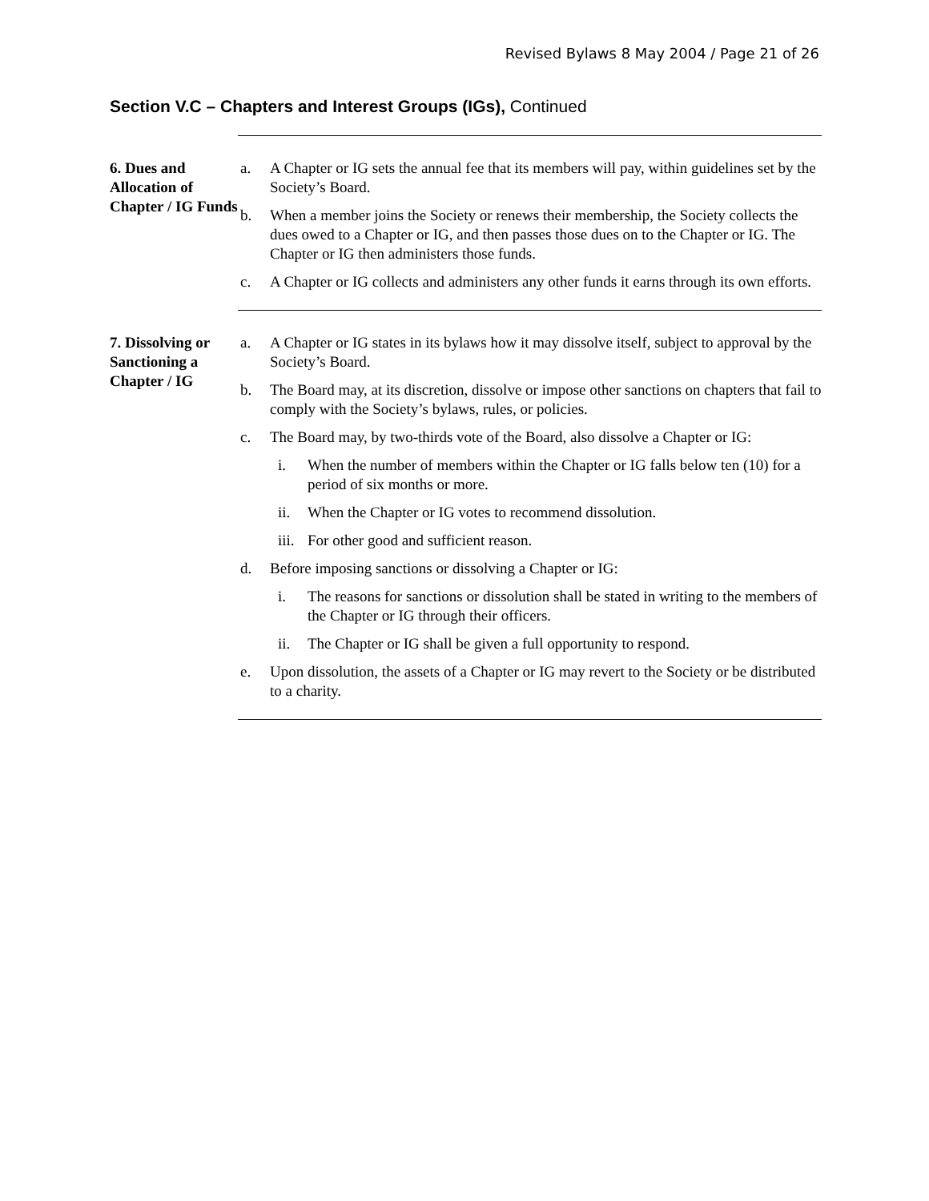Revised Bylaws 8 May 2004 / Page 21 of 26
Section V.C – Chapters and Interest Groups (IGs), Continued
6. Dues and Allocation of Chapter / IG Funds
a. A Chapter or IG sets the annual fee that its members will pay, within guidelines set by the Society’s Board.
b. When a member joins the Society or renews their membership, the Society collects the dues owed to a Chapter or IG, and then passes those dues on to the Chapter or IG. The Chapter or IG then administers those funds.
c. A Chapter or IG collects and administers any other funds it earns through its own efforts.
7. Dissolving or Sanctioning a Chapter / IG
a. A Chapter or IG states in its bylaws how it may dissolve itself, subject to approval by the Society’s Board.
b. The Board may, at its discretion, dissolve or impose other sanctions on chapters that fail to comply with the Society’s bylaws, rules, or policies.
c. The Board may, by two-thirds vote of the Board, also dissolve a Chapter or IG:
i. When the number of members within the Chapter or IG falls below ten (10) for a period of six months or more.
ii. When the Chapter or IG votes to recommend dissolution.
iii. For other good and sufficient reason.
d. Before imposing sanctions or dissolving a Chapter or IG:
i. The reasons for sanctions or dissolution shall be stated in writing to the members of the Chapter or IG through their officers.
ii. The Chapter or IG shall be given a full opportunity to respond.
e. Upon dissolution, the assets of a Chapter or IG may revert to the Society or be distributed to a charity.